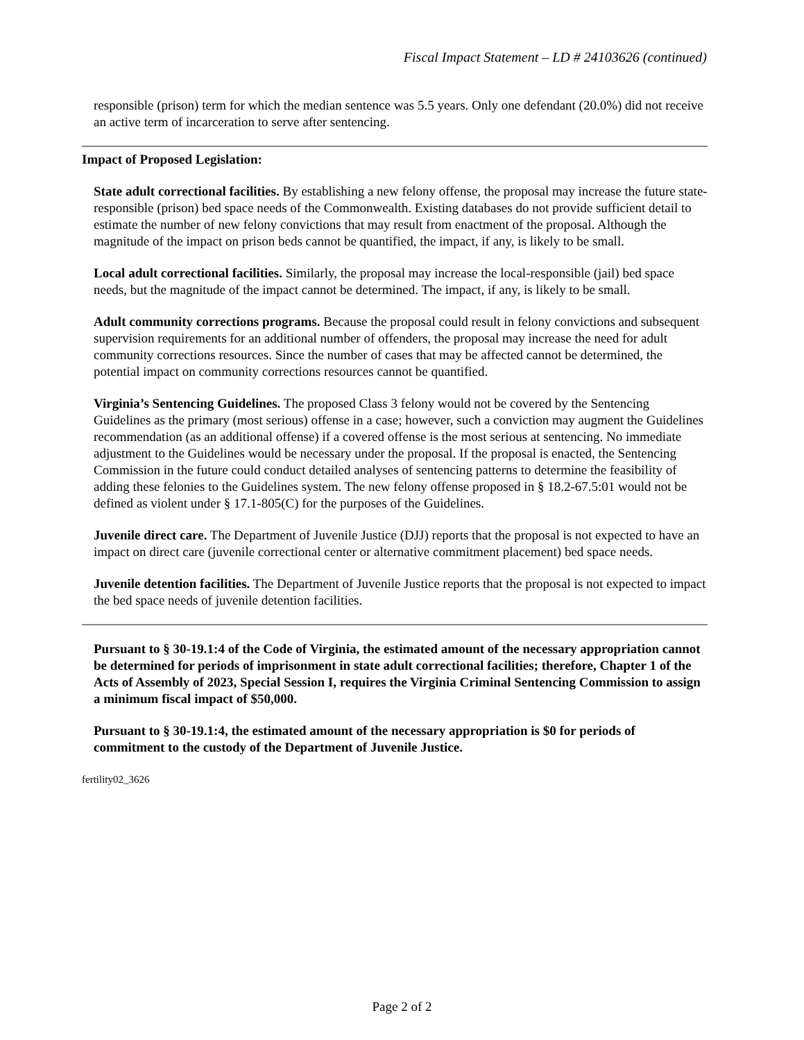Fiscal Impact Statement – LD # 24103626 (continued)
responsible (prison) term for which the median sentence was 5.5 years. Only one defendant (20.0%) did not receive an active term of incarceration to serve after sentencing.
Impact of Proposed Legislation:
State adult correctional facilities. By establishing a new felony offense, the proposal may increase the future state-responsible (prison) bed space needs of the Commonwealth. Existing databases do not provide sufficient detail to estimate the number of new felony convictions that may result from enactment of the proposal. Although the magnitude of the impact on prison beds cannot be quantified, the impact, if any, is likely to be small.
Local adult correctional facilities. Similarly, the proposal may increase the local-responsible (jail) bed space needs, but the magnitude of the impact cannot be determined. The impact, if any, is likely to be small.
Adult community corrections programs. Because the proposal could result in felony convictions and subsequent supervision requirements for an additional number of offenders, the proposal may increase the need for adult community corrections resources. Since the number of cases that may be affected cannot be determined, the potential impact on community corrections resources cannot be quantified.
Virginia’s Sentencing Guidelines. The proposed Class 3 felony would not be covered by the Sentencing Guidelines as the primary (most serious) offense in a case; however, such a conviction may augment the Guidelines recommendation (as an additional offense) if a covered offense is the most serious at sentencing. No immediate adjustment to the Guidelines would be necessary under the proposal. If the proposal is enacted, the Sentencing Commission in the future could conduct detailed analyses of sentencing patterns to determine the feasibility of adding these felonies to the Guidelines system. The new felony offense proposed in § 18.2-67.5:01 would not be defined as violent under § 17.1-805(C) for the purposes of the Guidelines.
Juvenile direct care. The Department of Juvenile Justice (DJJ) reports that the proposal is not expected to have an impact on direct care (juvenile correctional center or alternative commitment placement) bed space needs.
Juvenile detention facilities. The Department of Juvenile Justice reports that the proposal is not expected to impact the bed space needs of juvenile detention facilities.
Pursuant to § 30-19.1:4 of the Code of Virginia, the estimated amount of the necessary appropriation cannot be determined for periods of imprisonment in state adult correctional facilities; therefore, Chapter 1 of the Acts of Assembly of 2023, Special Session I, requires the Virginia Criminal Sentencing Commission to assign a minimum fiscal impact of $50,000.
Pursuant to § 30-19.1:4, the estimated amount of the necessary appropriation is $0 for periods of commitment to the custody of the Department of Juvenile Justice.
fertility02_3626
Page 2 of 2